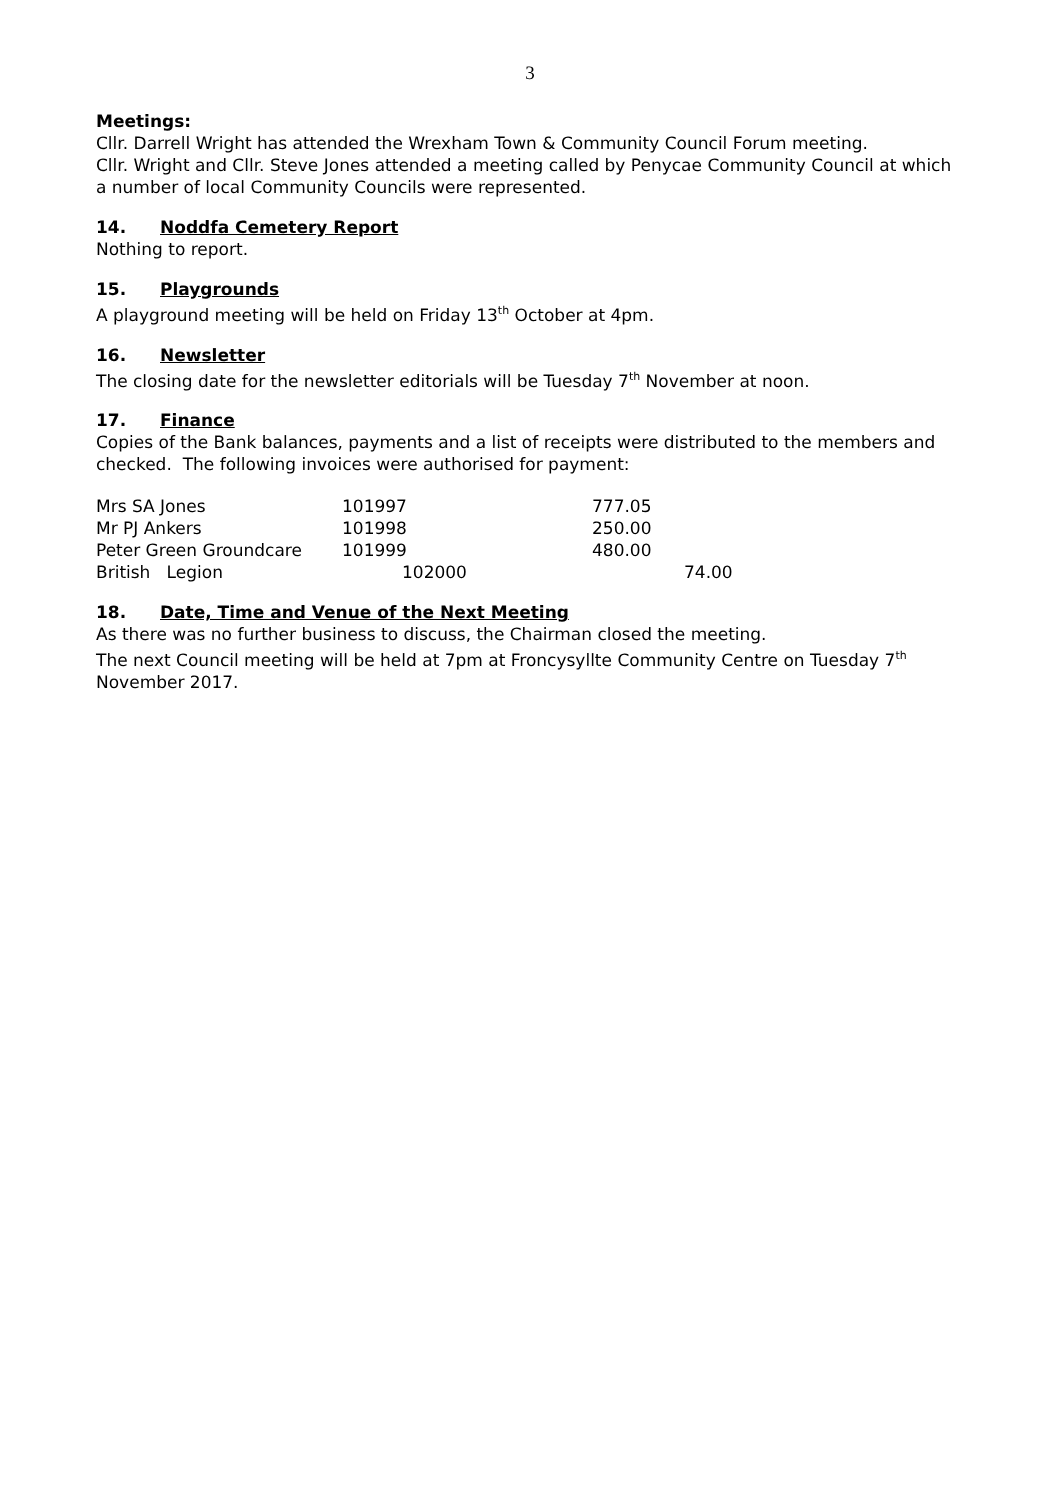3
Meetings:
Cllr. Darrell Wright has attended the Wrexham Town & Community Council Forum meeting.
Cllr. Wright and Cllr. Steve Jones attended a meeting called by Penycae Community Council at which a number of local Community Councils were represented.
14. Noddfa Cemetery Report
Nothing to report.
15. Playgrounds
A playground meeting will be held on Friday 13<sup>th</sup> October at 4pm.
16. Newsletter
The closing date for the newsletter editorials will be Tuesday 7<sup>th</sup> November at noon.
17. Finance
Copies of the Bank balances, payments and a list of receipts were distributed to the members and checked. The following invoices were authorised for payment:
| Mrs SA Jones | 101997 | 777.05 |
| Mr PJ Ankers | 101998 | 250.00 |
| Peter Green Groundcare | 101999 | 480.00 |
| British Legion | 102000 | 74.00 |
18. Date, Time and Venue of the Next Meeting
As there was no further business to discuss, the Chairman closed the meeting.
The next Council meeting will be held at 7pm at Froncysyllte Community Centre on Tuesday 7<sup>th</sup> November 2017.